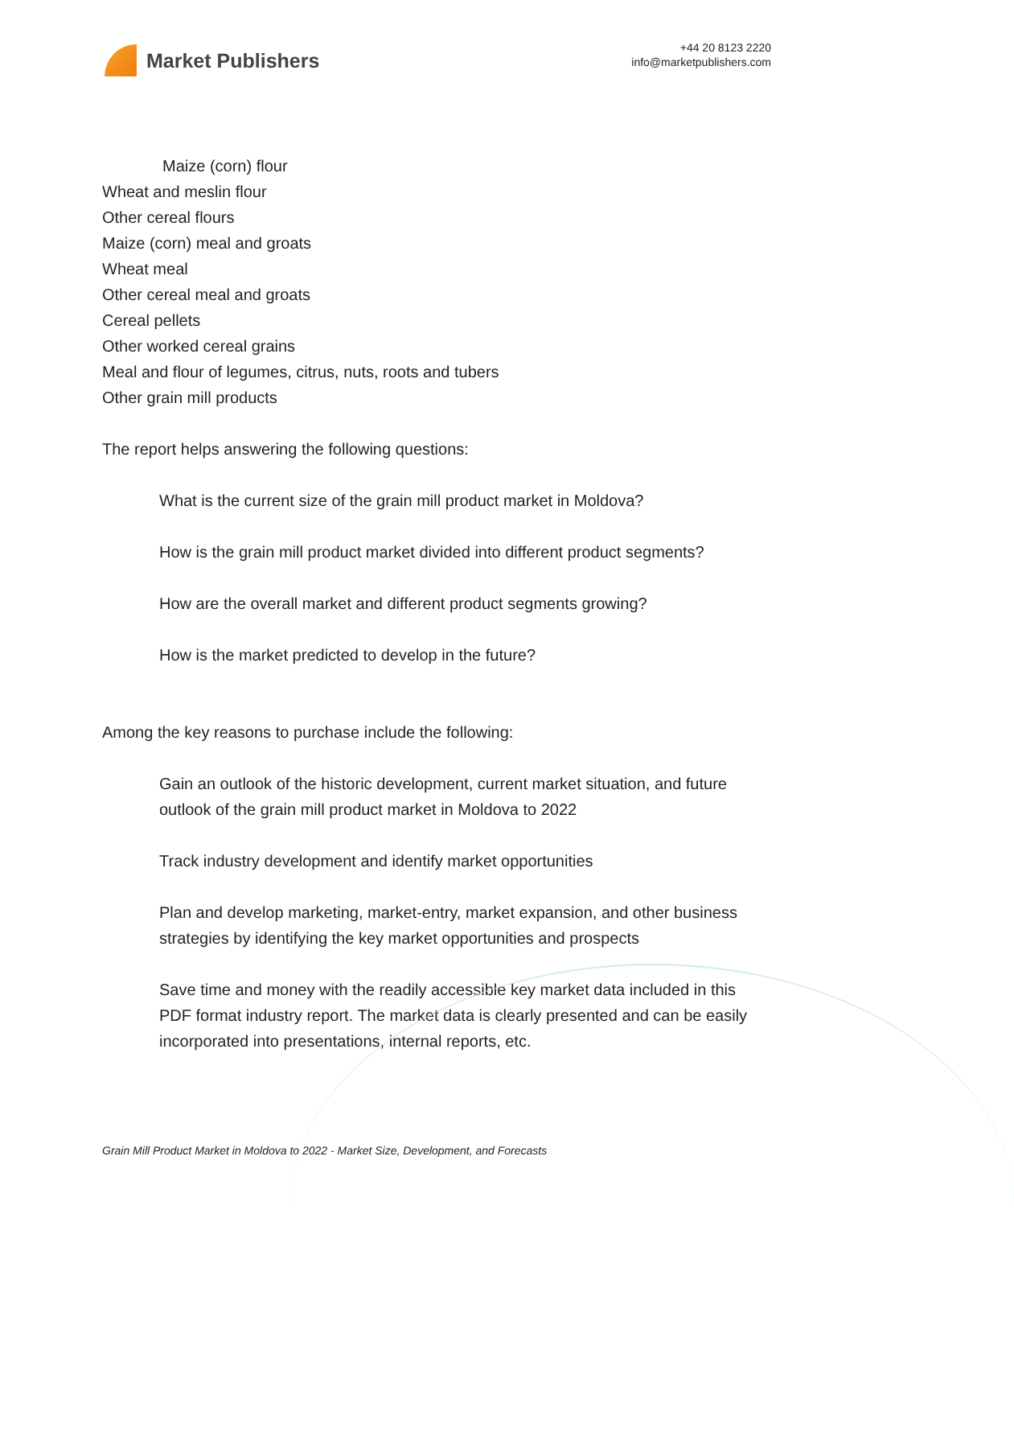Market Publishers
+44 20 8123 2220
info@marketpublishers.com
Maize (corn) flour
Wheat and meslin flour
Other cereal flours
Maize (corn) meal and groats
Wheat meal
Other cereal meal and groats
Cereal pellets
Other worked cereal grains
Meal and flour of legumes, citrus, nuts, roots and tubers
Other grain mill products
The report helps answering the following questions:
What is the current size of the grain mill product market in Moldova?
How is the grain mill product market divided into different product segments?
How are the overall market and different product segments growing?
How is the market predicted to develop in the future?
Among the key reasons to purchase include the following:
Gain an outlook of the historic development, current market situation, and future outlook of the grain mill product market in Moldova to 2022
Track industry development and identify market opportunities
Plan and develop marketing, market-entry, market expansion, and other business strategies by identifying the key market opportunities and prospects
Save time and money with the readily accessible key market data included in this PDF format industry report. The market data is clearly presented and can be easily incorporated into presentations, internal reports, etc.
Grain Mill Product Market in Moldova to 2022 - Market Size, Development, and Forecasts